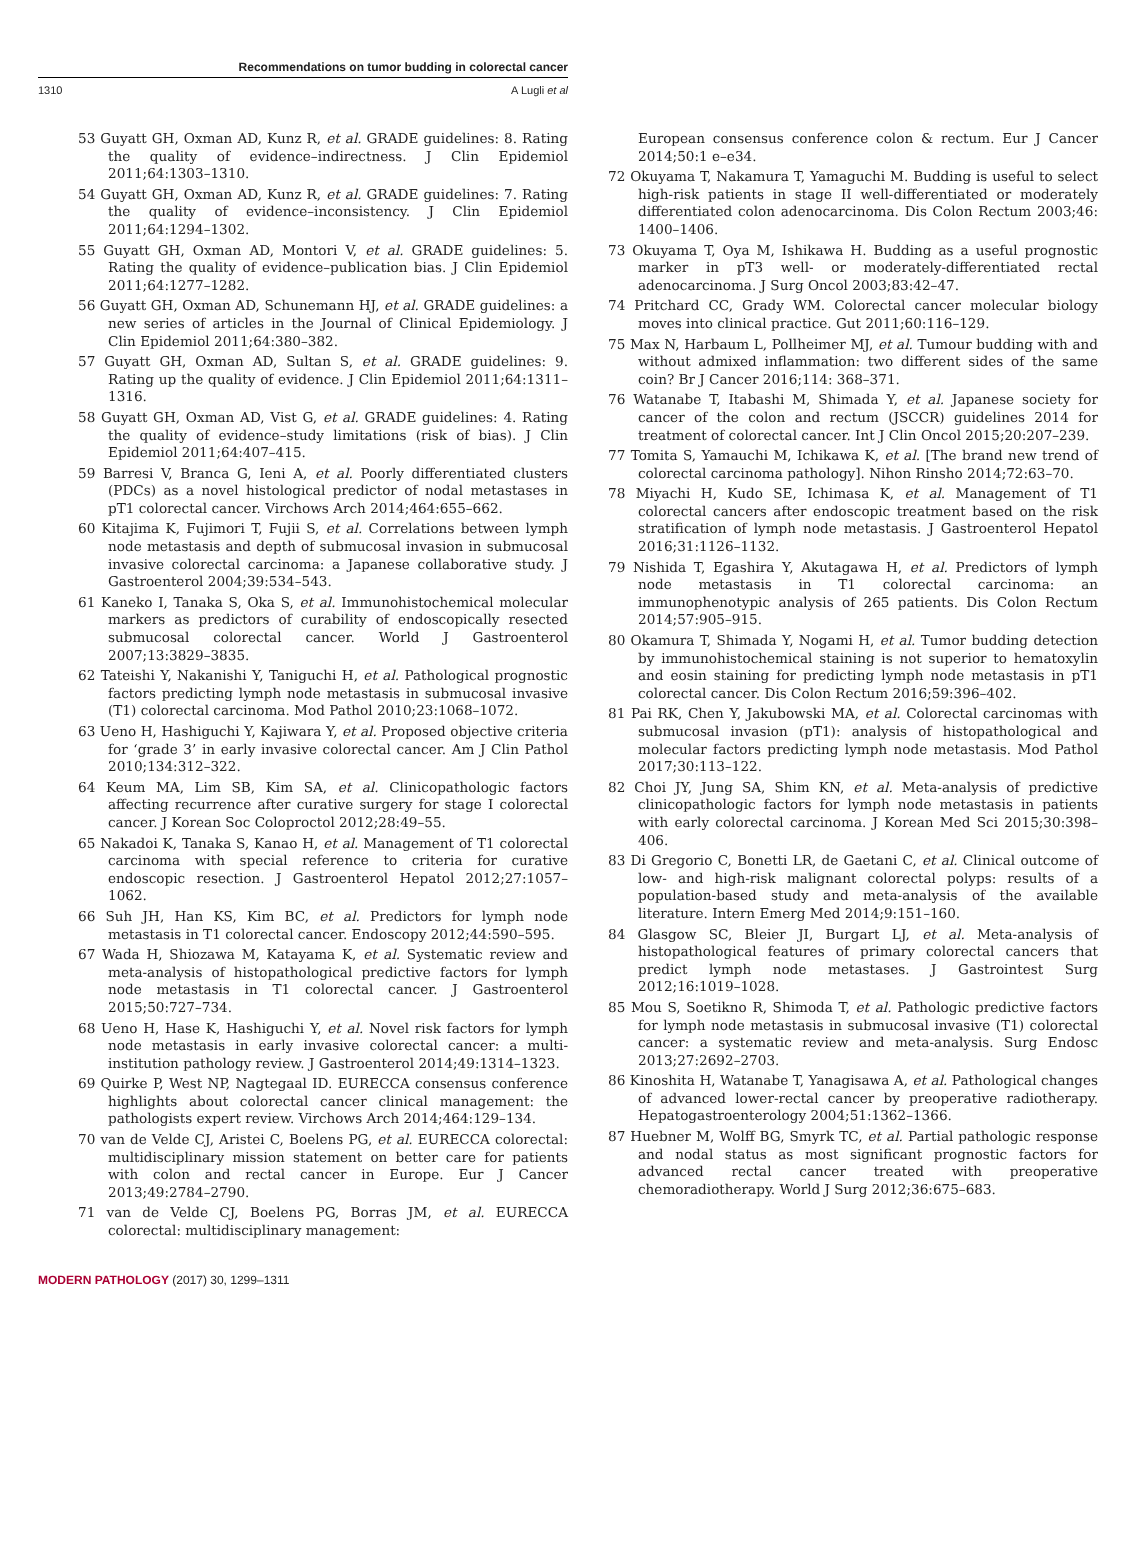Recommendations on tumor budding in colorectal cancer
1310 A Lugli et al
53 Guyatt GH, Oxman AD, Kunz R, et al. GRADE guidelines: 8. Rating the quality of evidence–indirectness. J Clin Epidemiol 2011;64:1303–1310.
54 Guyatt GH, Oxman AD, Kunz R, et al. GRADE guidelines: 7. Rating the quality of evidence–inconsistency. J Clin Epidemiol 2011;64:1294–1302.
55 Guyatt GH, Oxman AD, Montori V, et al. GRADE guidelines: 5. Rating the quality of evidence–publication bias. J Clin Epidemiol 2011;64:1277–1282.
56 Guyatt GH, Oxman AD, Schunemann HJ, et al. GRADE guidelines: a new series of articles in the Journal of Clinical Epidemiology. J Clin Epidemiol 2011;64:380–382.
57 Guyatt GH, Oxman AD, Sultan S, et al. GRADE guidelines: 9. Rating up the quality of evidence. J Clin Epidemiol 2011;64:1311–1316.
58 Guyatt GH, Oxman AD, Vist G, et al. GRADE guidelines: 4. Rating the quality of evidence–study limitations (risk of bias). J Clin Epidemiol 2011;64:407–415.
59 Barresi V, Branca G, Ieni A, et al. Poorly differentiated clusters (PDCs) as a novel histological predictor of nodal metastases in pT1 colorectal cancer. Virchows Arch 2014;464:655–662.
60 Kitajima K, Fujimori T, Fujii S, et al. Correlations between lymph node metastasis and depth of submucosal invasion in submucosal invasive colorectal carcinoma: a Japanese collaborative study. J Gastroenterol 2004;39:534–543.
61 Kaneko I, Tanaka S, Oka S, et al. Immunohistochemical molecular markers as predictors of curability of endoscopically resected submucosal colorectal cancer. World J Gastroenterol 2007;13:3829–3835.
62 Tateishi Y, Nakanishi Y, Taniguchi H, et al. Pathological prognostic factors predicting lymph node metastasis in submucosal invasive (T1) colorectal carcinoma. Mod Pathol 2010;23:1068–1072.
63 Ueno H, Hashiguchi Y, Kajiwara Y, et al. Proposed objective criteria for ‘grade 3’ in early invasive colorectal cancer. Am J Clin Pathol 2010;134:312–322.
64 Keum MA, Lim SB, Kim SA, et al. Clinicopathologic factors affecting recurrence after curative surgery for stage I colorectal cancer. J Korean Soc Coloproctol 2012;28:49–55.
65 Nakadoi K, Tanaka S, Kanao H, et al. Management of T1 colorectal carcinoma with special reference to criteria for curative endoscopic resection. J Gastroenterol Hepatol 2012;27:1057–1062.
66 Suh JH, Han KS, Kim BC, et al. Predictors for lymph node metastasis in T1 colorectal cancer. Endoscopy 2012;44:590–595.
67 Wada H, Shiozawa M, Katayama K, et al. Systematic review and meta-analysis of histopathological predictive factors for lymph node metastasis in T1 colorectal cancer. J Gastroenterol 2015;50:727–734.
68 Ueno H, Hase K, Hashiguchi Y, et al. Novel risk factors for lymph node metastasis in early invasive colorectal cancer: a multi-institution pathology review. J Gastroenterol 2014;49:1314–1323.
69 Quirke P, West NP, Nagtegaal ID. EURECCA consensus conference highlights about colorectal cancer clinical management: the pathologists expert review. Virchows Arch 2014;464:129–134.
70 van de Velde CJ, Aristei C, Boelens PG, et al. EURECCA colorectal: multidisciplinary mission statement on better care for patients with colon and rectal cancer in Europe. Eur J Cancer 2013;49:2784–2790.
71 van de Velde CJ, Boelens PG, Borras JM, et al. EURECCA colorectal: multidisciplinary management:
European consensus conference colon & rectum. Eur J Cancer 2014;50:1 e–e34.
72 Okuyama T, Nakamura T, Yamaguchi M. Budding is useful to select high-risk patients in stage II well-differentiated or moderately differentiated colon adenocarcinoma. Dis Colon Rectum 2003;46: 1400–1406.
73 Okuyama T, Oya M, Ishikawa H. Budding as a useful prognostic marker in pT3 well- or moderately-differentiated rectal adenocarcinoma. J Surg Oncol 2003;83:42–47.
74 Pritchard CC, Grady WM. Colorectal cancer molecular biology moves into clinical practice. Gut 2011;60:116–129.
75 Max N, Harbaum L, Pollheimer MJ, et al. Tumour budding with and without admixed inflammation: two different sides of the same coin? Br J Cancer 2016;114: 368–371.
76 Watanabe T, Itabashi M, Shimada Y, et al. Japanese society for cancer of the colon and rectum (JSCCR) guidelines 2014 for treatment of colorectal cancer. Int J Clin Oncol 2015;20:207–239.
77 Tomita S, Yamauchi M, Ichikawa K, et al. [The brand new trend of colorectal carcinoma pathology]. Nihon Rinsho 2014;72:63–70.
78 Miyachi H, Kudo SE, Ichimasa K, et al. Management of T1 colorectal cancers after endoscopic treatment based on the risk stratification of lymph node metastasis. J Gastroenterol Hepatol 2016;31:1126–1132.
79 Nishida T, Egashira Y, Akutagawa H, et al. Predictors of lymph node metastasis in T1 colorectal carcinoma: an immunophenotypic analysis of 265 patients. Dis Colon Rectum 2014;57:905–915.
80 Okamura T, Shimada Y, Nogami H, et al. Tumor budding detection by immunohistochemical staining is not superior to hematoxylin and eosin staining for predicting lymph node metastasis in pT1 colorectal cancer. Dis Colon Rectum 2016;59:396–402.
81 Pai RK, Chen Y, Jakubowski MA, et al. Colorectal carcinomas with submucosal invasion (pT1): analysis of histopathological and molecular factors predicting lymph node metastasis. Mod Pathol 2017;30:113–122.
82 Choi JY, Jung SA, Shim KN, et al. Meta-analysis of predictive clinicopathologic factors for lymph node metastasis in patients with early colorectal carcinoma. J Korean Med Sci 2015;30:398–406.
83 Di Gregorio C, Bonetti LR, de Gaetani C, et al. Clinical outcome of low- and high-risk malignant colorectal polyps: results of a population-based study and meta-analysis of the available literature. Intern Emerg Med 2014;9:151–160.
84 Glasgow SC, Bleier JI, Burgart LJ, et al. Meta-analysis of histopathological features of primary colorectal cancers that predict lymph node metastases. J Gastrointest Surg 2012;16:1019–1028.
85 Mou S, Soetikno R, Shimoda T, et al. Pathologic predictive factors for lymph node metastasis in submucosal invasive (T1) colorectal cancer: a systematic review and meta-analysis. Surg Endosc 2013;27:2692–2703.
86 Kinoshita H, Watanabe T, Yanagisawa A, et al. Pathological changes of advanced lower-rectal cancer by preoperative radiotherapy. Hepatogastroenterology 2004;51:1362–1366.
87 Huebner M, Wolff BG, Smyrk TC, et al. Partial pathologic response and nodal status as most significant prognostic factors for advanced rectal cancer treated with preoperative chemoradiotherapy. World J Surg 2012;36:675–683.
MODERN PATHOLOGY (2017) 30, 1299–1311